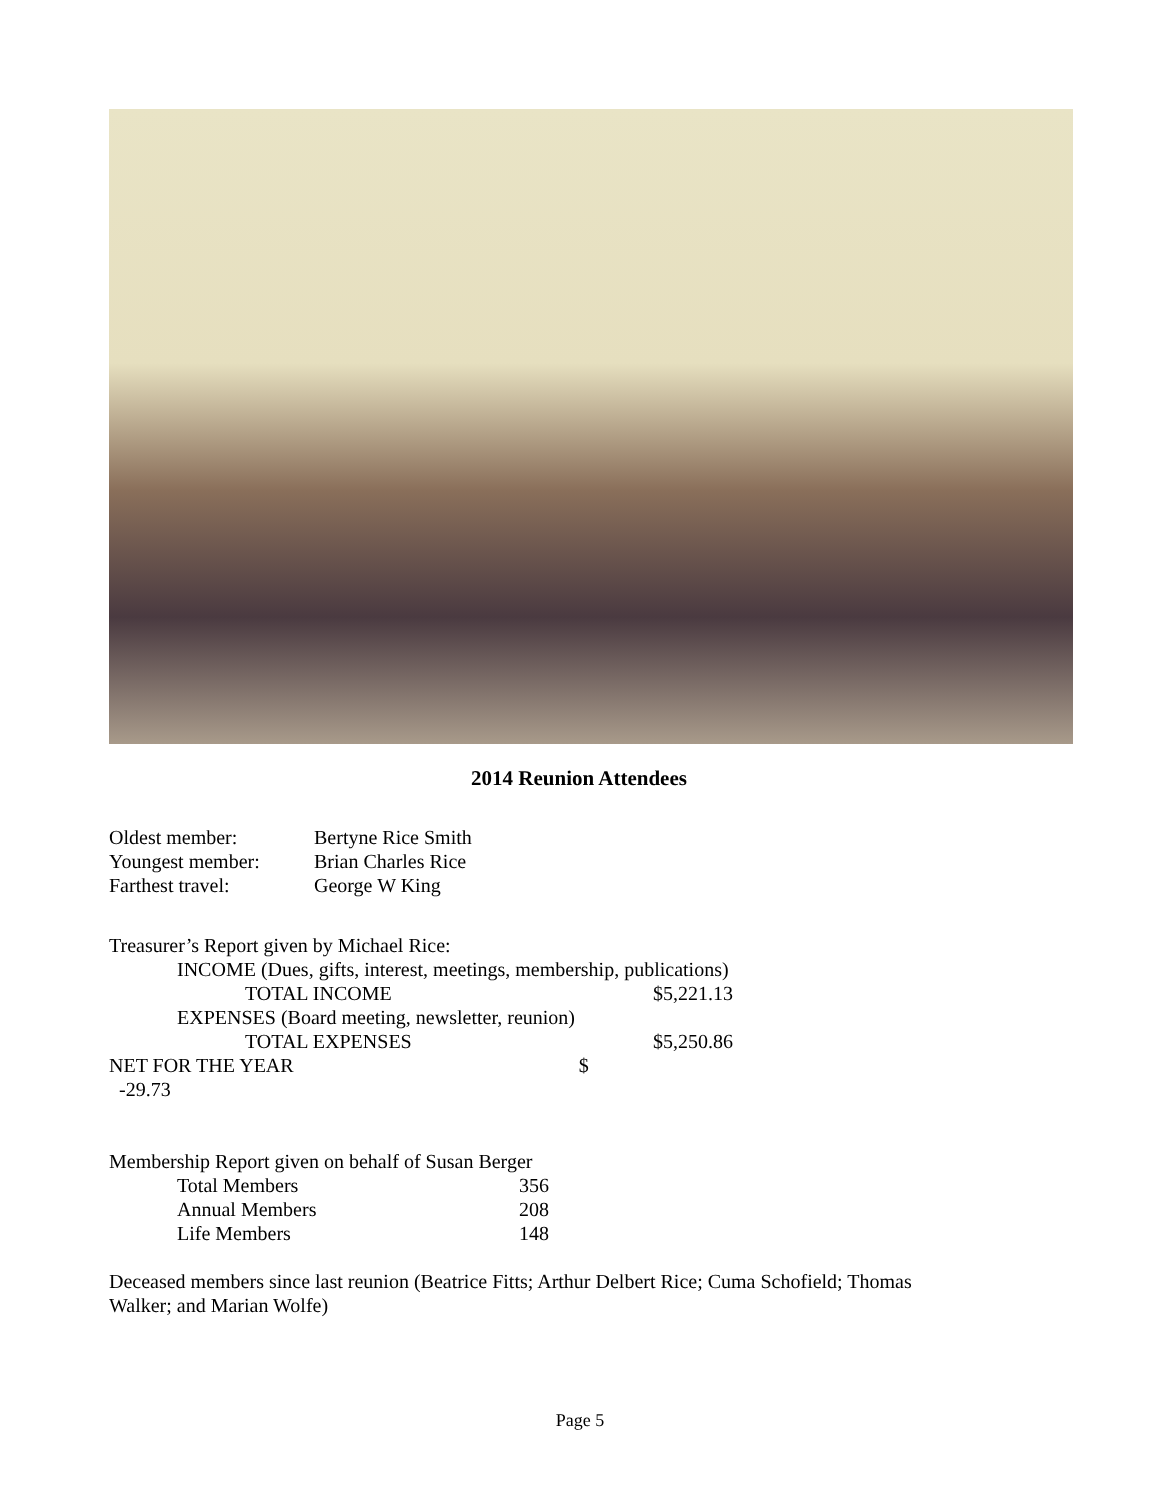2014 Reunion Attendees
| Oldest member: | Bertyne Rice Smith |
| Youngest member: | Brian Charles Rice |
| Farthest travel: | George W King |
Treasurer’s Report given by Michael Rice:
| INCOME (Dues, gifts, interest, meetings, membership, publications) | | |
| | TOTAL INCOME | $5,221.13 |
| EXPENSES (Board meeting, newsletter, reunion) | | |
| | TOTAL EXPENSES | $5,250.86 |
| NET FOR THE YEAR $ -29.73 | | |
Membership Report given on behalf of Susan Berger
| | Total Members | 356 |
| | Annual Members | 208 |
| | Life Members | 148 |
Deceased members since last reunion (Beatrice Fitts; Arthur Delbert Rice; Cuma Schofield; Thomas Walker; and Marian Wolfe)
Page 5